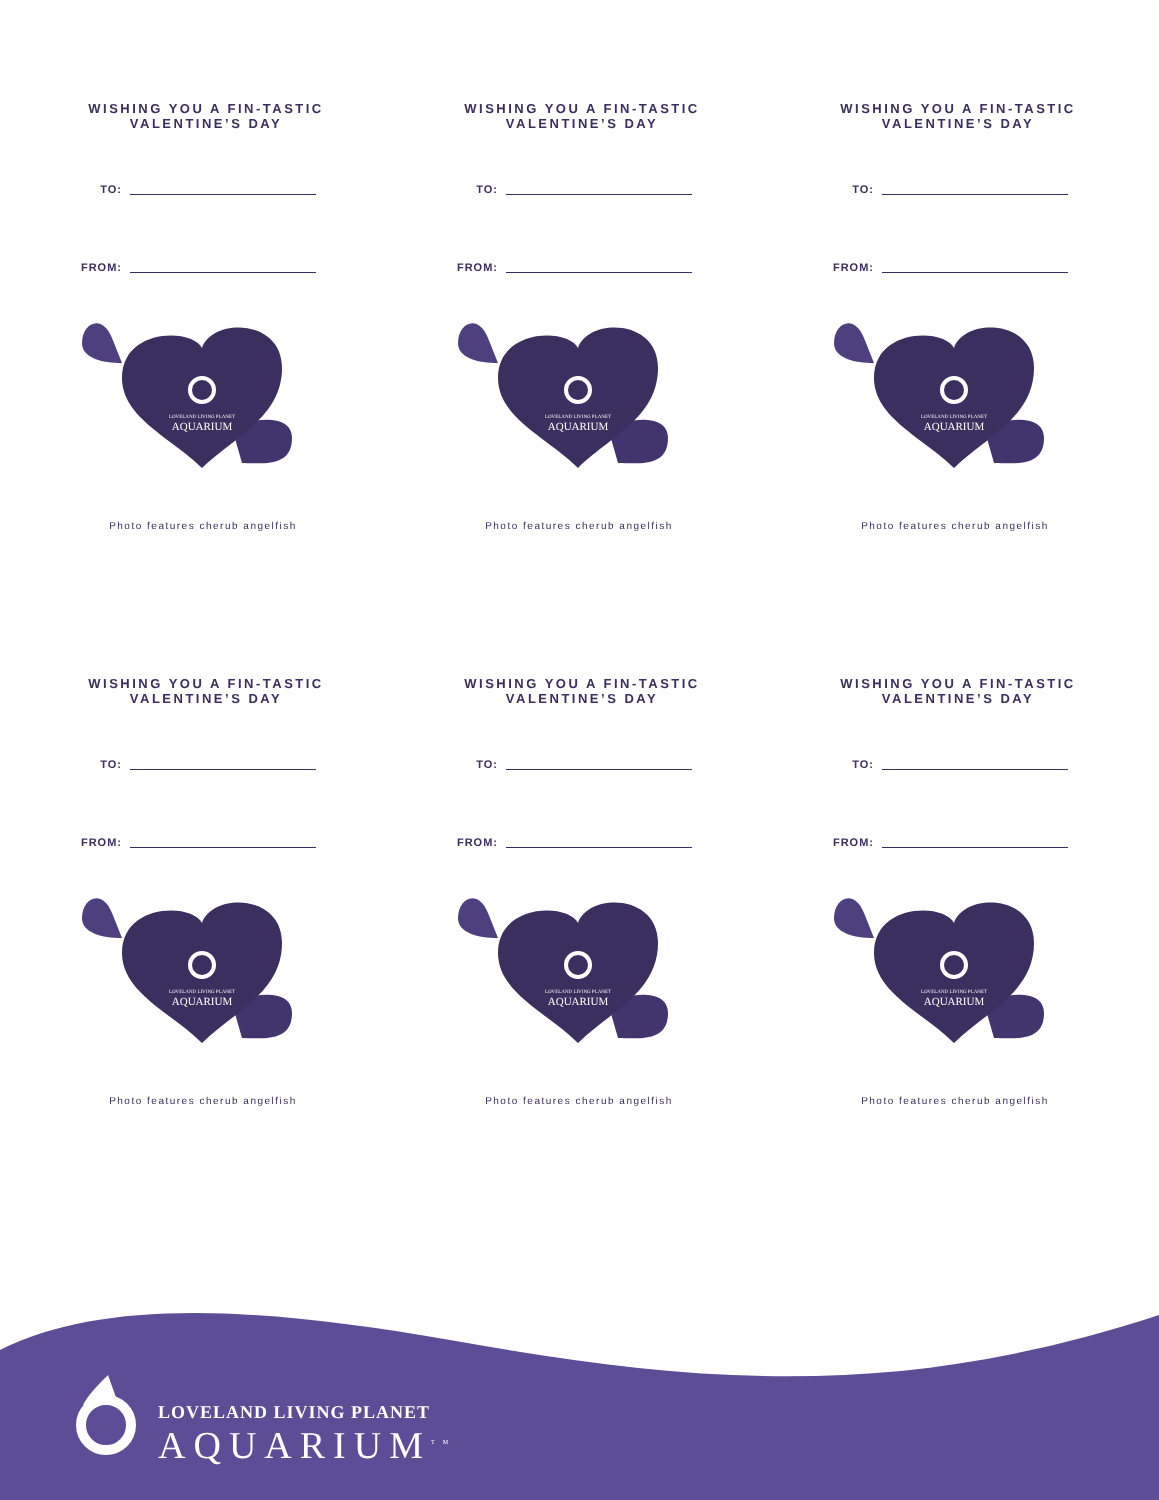WISHING YOU A FIN-TASTIC
VALENTINE’S DAY
TO:
FROM:
LOVELAND LIVING PLANET
AQUARIUM
Photo features cherub angelfish
WISHING YOU A FIN-TASTIC
VALENTINE’S DAY
TO:
FROM:
LOVELAND LIVING PLANET
AQUARIUM
Photo features cherub angelfish
WISHING YOU A FIN-TASTIC
VALENTINE’S DAY
TO:
FROM:
LOVELAND LIVING PLANET
AQUARIUM
Photo features cherub angelfish
WISHING YOU A FIN-TASTIC
VALENTINE’S DAY
TO:
FROM:
LOVELAND LIVING PLANET
AQUARIUM
Photo features cherub angelfish
WISHING YOU A FIN-TASTIC
VALENTINE’S DAY
TO:
FROM:
LOVELAND LIVING PLANET
AQUARIUM
Photo features cherub angelfish
WISHING YOU A FIN-TASTIC
VALENTINE’S DAY
TO:
FROM:
LOVELAND LIVING PLANET
AQUARIUM
Photo features cherub angelfish
LOVELAND LIVING PLANET
AQUARIUM<sup>TM</sup>